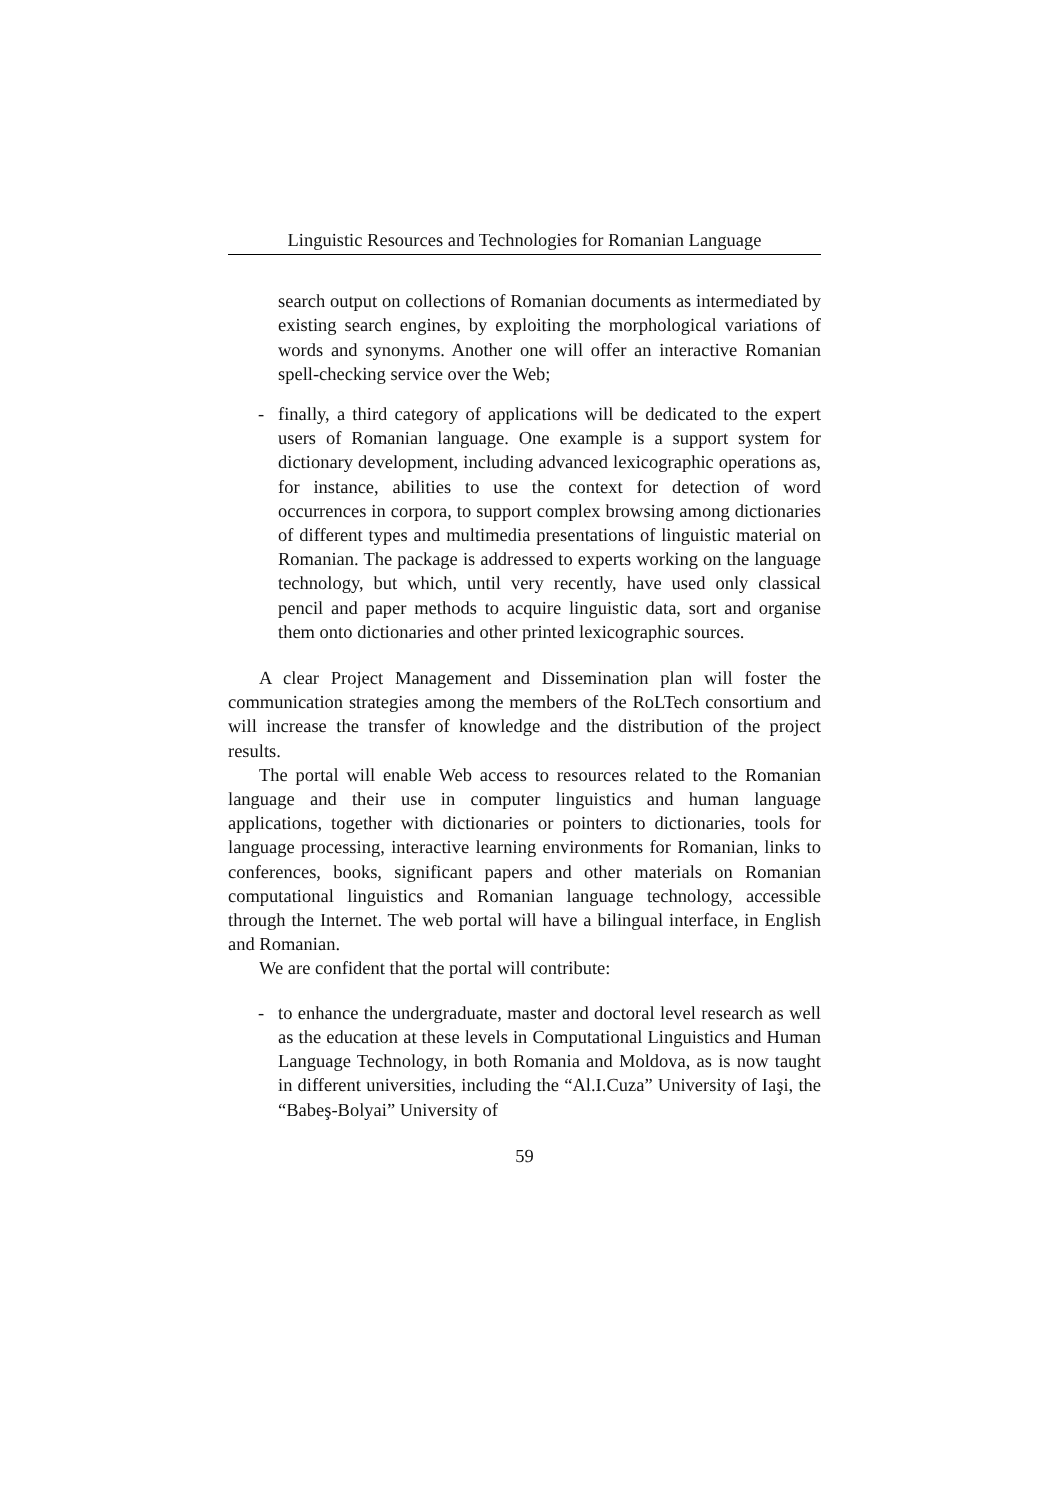Linguistic Resources and Technologies for Romanian Language
search output on collections of Romanian documents as intermediated by existing search engines, by exploiting the morphological variations of words and synonyms. Another one will offer an interactive Romanian spell-checking service over the Web;
- finally, a third category of applications will be dedicated to the expert users of Romanian language. One example is a support system for dictionary development, including advanced lexicographic operations as, for instance, abilities to use the context for detection of word occurrences in corpora, to support complex browsing among dictionaries of different types and multimedia presentations of linguistic material on Romanian. The package is addressed to experts working on the language technology, but which, until very recently, have used only classical pencil and paper methods to acquire linguistic data, sort and organise them onto dictionaries and other printed lexicographic sources.
A clear Project Management and Dissemination plan will foster the communication strategies among the members of the RoLTech consortium and will increase the transfer of knowledge and the distribution of the project results.
The portal will enable Web access to resources related to the Romanian language and their use in computer linguistics and human language applications, together with dictionaries or pointers to dictionaries, tools for language processing, interactive learning environments for Romanian, links to conferences, books, significant papers and other materials on Romanian computational linguistics and Romanian language technology, accessible through the Internet. The web portal will have a bilingual interface, in English and Romanian.
We are confident that the portal will contribute:
- to enhance the undergraduate, master and doctoral level research as well as the education at these levels in Computational Linguistics and Human Language Technology, in both Romania and Moldova, as is now taught in different universities, including the “Al.I.Cuza” University of Iaşi, the “Babeş-Bolyai” University of
59